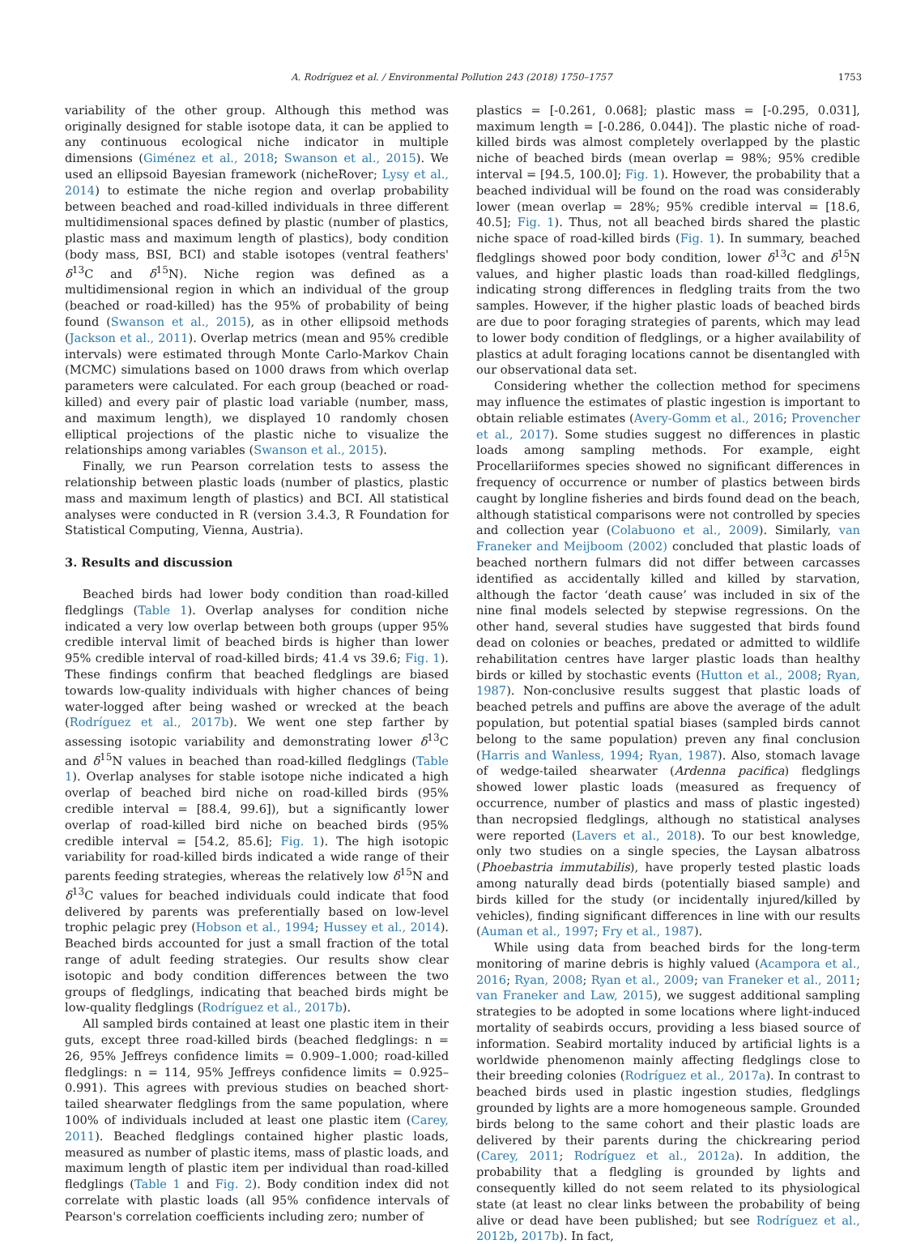A. Rodríguez et al. / Environmental Pollution 243 (2018) 1750–1757 1753
variability of the other group. Although this method was originally designed for stable isotope data, it can be applied to any continuous ecological niche indicator in multiple dimensions (Giménez et al., 2018; Swanson et al., 2015). We used an ellipsoid Bayesian framework (nicheRover; Lysy et al., 2014) to estimate the niche region and overlap probability between beached and road-killed individuals in three different multidimensional spaces defined by plastic (number of plastics, plastic mass and maximum length of plastics), body condition (body mass, BSI, BCI) and stable isotopes (ventral feathers' δ<sup>13</sup>C and δ<sup>15</sup>N). Niche region was defined as a multidimensional region in which an individual of the group (beached or road-killed) has the 95% of probability of being found (Swanson et al., 2015), as in other ellipsoid methods (Jackson et al., 2011). Overlap metrics (mean and 95% credible intervals) were estimated through Monte Carlo-Markov Chain (MCMC) simulations based on 1000 draws from which overlap parameters were calculated. For each group (beached or road-killed) and every pair of plastic load variable (number, mass, and maximum length), we displayed 10 randomly chosen elliptical projections of the plastic niche to visualize the relationships among variables (Swanson et al., 2015).
Finally, we run Pearson correlation tests to assess the relationship between plastic loads (number of plastics, plastic mass and maximum length of plastics) and BCI. All statistical analyses were conducted in R (version 3.4.3, R Foundation for Statistical Computing, Vienna, Austria).
3. Results and discussion
Beached birds had lower body condition than road-killed fledglings (Table 1). Overlap analyses for condition niche indicated a very low overlap between both groups (upper 95% credible interval limit of beached birds is higher than lower 95% credible interval of road-killed birds; 41.4 vs 39.6; Fig. 1). These findings confirm that beached fledglings are biased towards low-quality individuals with higher chances of being water-logged after being washed or wrecked at the beach (Rodríguez et al., 2017b). We went one step farther by assessing isotopic variability and demonstrating lower δ<sup>13</sup>C and δ<sup>15</sup>N values in beached than road-killed fledglings (Table 1). Overlap analyses for stable isotope niche indicated a high overlap of beached bird niche on road-killed birds (95% credible interval = [88.4, 99.6]), but a significantly lower overlap of road-killed bird niche on beached birds (95% credible interval = [54.2, 85.6]; Fig. 1). The high isotopic variability for road-killed birds indicated a wide range of their parents feeding strategies, whereas the relatively low δ<sup>15</sup>N and δ<sup>13</sup>C values for beached individuals could indicate that food delivered by parents was preferentially based on low-level trophic pelagic prey (Hobson et al., 1994; Hussey et al., 2014). Beached birds accounted for just a small fraction of the total range of adult feeding strategies. Our results show clear isotopic and body condition differences between the two groups of fledglings, indicating that beached birds might be low-quality fledglings (Rodríguez et al., 2017b).
All sampled birds contained at least one plastic item in their guts, except three road-killed birds (beached fledglings: n = 26, 95% Jeffreys confidence limits = 0.909–1.000; road-killed fledglings: n = 114, 95% Jeffreys confidence limits = 0.925–0.991). This agrees with previous studies on beached short-tailed shearwater fledglings from the same population, where 100% of individuals included at least one plastic item (Carey, 2011). Beached fledglings contained higher plastic loads, measured as number of plastic items, mass of plastic loads, and maximum length of plastic item per individual than road-killed fledglings (Table 1 and Fig. 2). Body condition index did not correlate with plastic loads (all 95% confidence intervals of Pearson's correlation coefficients including zero; number of
plastics = [-0.261, 0.068]; plastic mass = [-0.295, 0.031], maximum length = [-0.286, 0.044]). The plastic niche of road-killed birds was almost completely overlapped by the plastic niche of beached birds (mean overlap = 98%; 95% credible interval = [94.5, 100.0]; Fig. 1). However, the probability that a beached individual will be found on the road was considerably lower (mean overlap = 28%; 95% credible interval = [18.6, 40.5]; Fig. 1). Thus, not all beached birds shared the plastic niche space of road-killed birds (Fig. 1). In summary, beached fledglings showed poor body condition, lower δ<sup>13</sup>C and δ<sup>15</sup>N values, and higher plastic loads than road-killed fledglings, indicating strong differences in fledgling traits from the two samples. However, if the higher plastic loads of beached birds are due to poor foraging strategies of parents, which may lead to lower body condition of fledglings, or a higher availability of plastics at adult foraging locations cannot be disentangled with our observational data set.
Considering whether the collection method for specimens may influence the estimates of plastic ingestion is important to obtain reliable estimates (Avery-Gomm et al., 2016; Provencher et al., 2017). Some studies suggest no differences in plastic loads among sampling methods. For example, eight Procellariiformes species showed no significant differences in frequency of occurrence or number of plastics between birds caught by longline fisheries and birds found dead on the beach, although statistical comparisons were not controlled by species and collection year (Colabuono et al., 2009). Similarly, van Franeker and Meijboom (2002) concluded that plastic loads of beached northern fulmars did not differ between carcasses identified as accidentally killed and killed by starvation, although the factor ‘death cause’ was included in six of the nine final models selected by stepwise regressions. On the other hand, several studies have suggested that birds found dead on colonies or beaches, predated or admitted to wildlife rehabilitation centres have larger plastic loads than healthy birds or killed by stochastic events (Hutton et al., 2008; Ryan, 1987). Non-conclusive results suggest that plastic loads of beached petrels and puffins are above the average of the adult population, but potential spatial biases (sampled birds cannot belong to the same population) preven any final conclusion (Harris and Wanless, 1994; Ryan, 1987). Also, stomach lavage of wedge-tailed shearwater (Ardenna pacifica) fledglings showed lower plastic loads (measured as frequency of occurrence, number of plastics and mass of plastic ingested) than necropsied fledglings, although no statistical analyses were reported (Lavers et al., 2018). To our best knowledge, only two studies on a single species, the Laysan albatross (Phoebastria immutabilis), have properly tested plastic loads among naturally dead birds (potentially biased sample) and birds killed for the study (or incidentally injured/killed by vehicles), finding significant differences in line with our results (Auman et al., 1997; Fry et al., 1987).
While using data from beached birds for the long-term monitoring of marine debris is highly valued (Acampora et al., 2016; Ryan, 2008; Ryan et al., 2009; van Franeker et al., 2011; van Franeker and Law, 2015), we suggest additional sampling strategies to be adopted in some locations where light-induced mortality of seabirds occurs, providing a less biased source of information. Seabird mortality induced by artificial lights is a worldwide phenomenon mainly affecting fledglings close to their breeding colonies (Rodríguez et al., 2017a). In contrast to beached birds used in plastic ingestion studies, fledglings grounded by lights are a more homogeneous sample. Grounded birds belong to the same cohort and their plastic loads are delivered by their parents during the chickrearing period (Carey, 2011; Rodríguez et al., 2012a). In addition, the probability that a fledgling is grounded by lights and consequently killed do not seem related to its physiological state (at least no clear links between the probability of being alive or dead have been published; but see Rodríguez et al., 2012b, 2017b). In fact,